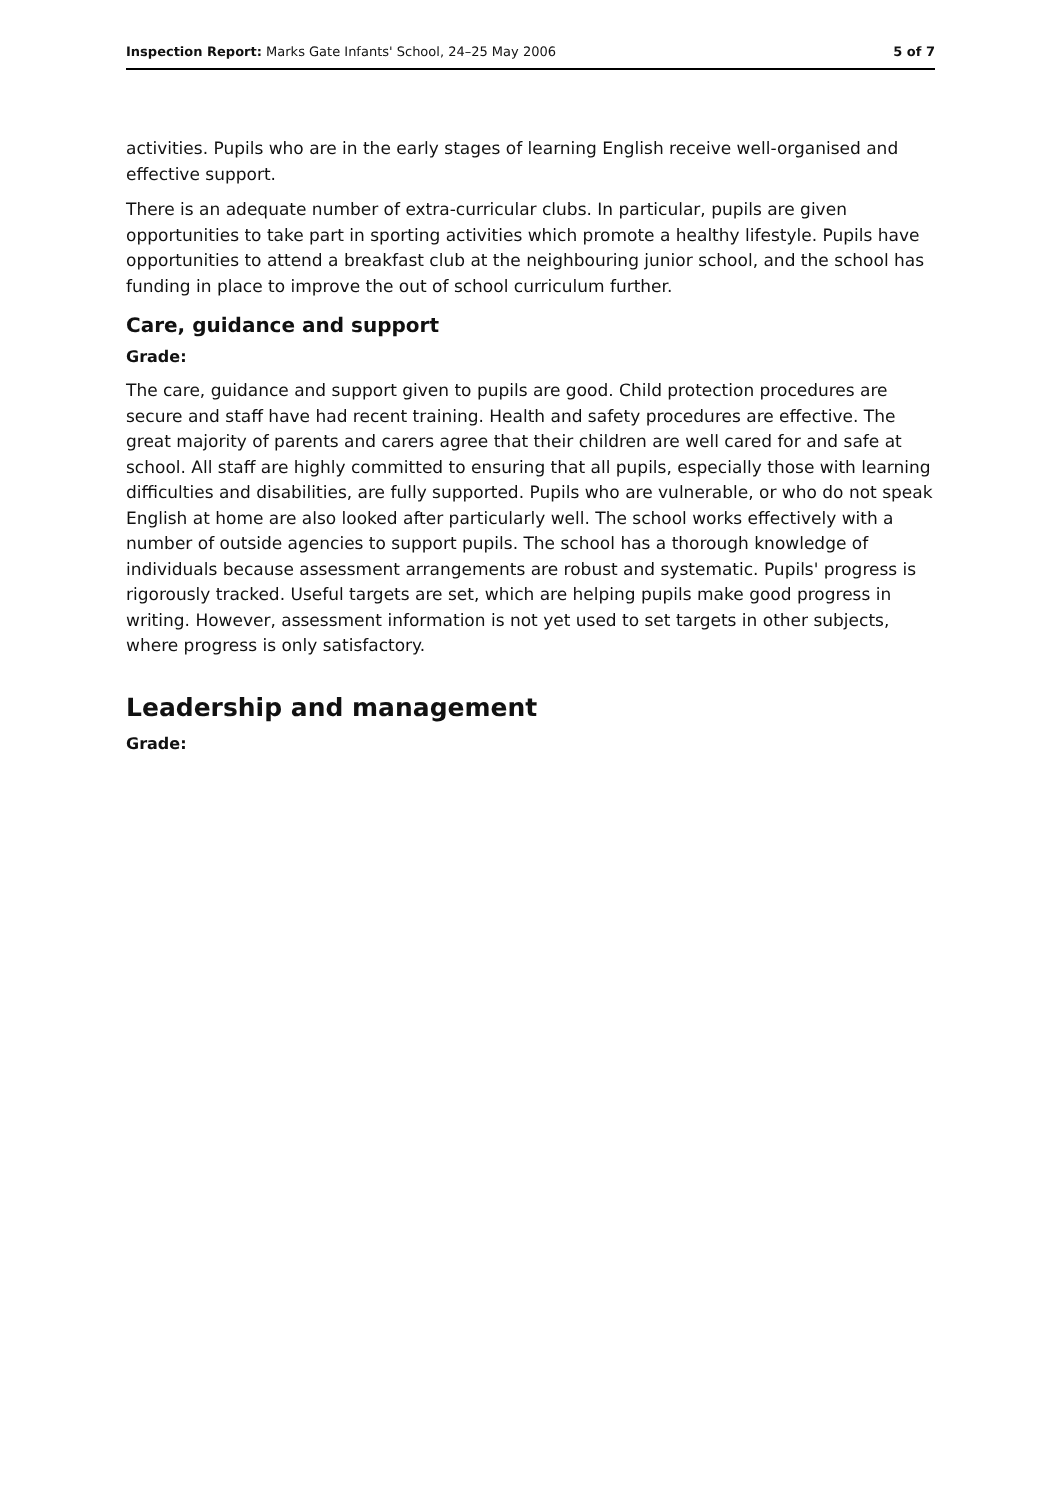Inspection Report: Marks Gate Infants' School, 24–25 May 2006 5 of 7
activities. Pupils who are in the early stages of learning English receive well-organised and effective support.
There is an adequate number of extra-curricular clubs. In particular, pupils are given opportunities to take part in sporting activities which promote a healthy lifestyle. Pupils have opportunities to attend a breakfast club at the neighbouring junior school, and the school has funding in place to improve the out of school curriculum further.
Care, guidance and support
Grade:
The care, guidance and support given to pupils are good. Child protection procedures are secure and staff have had recent training. Health and safety procedures are effective. The great majority of parents and carers agree that their children are well cared for and safe at school. All staff are highly committed to ensuring that all pupils, especially those with learning difficulties and disabilities, are fully supported. Pupils who are vulnerable, or who do not speak English at home are also looked after particularly well. The school works effectively with a number of outside agencies to support pupils. The school has a thorough knowledge of individuals because assessment arrangements are robust and systematic. Pupils' progress is rigorously tracked. Useful targets are set, which are helping pupils make good progress in writing. However, assessment information is not yet used to set targets in other subjects, where progress is only satisfactory.
Leadership and management
Grade: